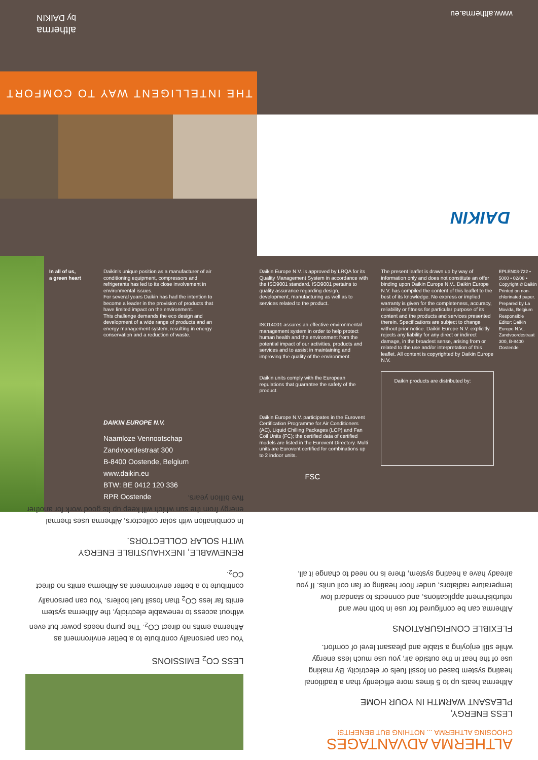www.altherma.eu
altherma
by DAIKIN
THE INTELLIGENT WAY TO COMFORT
DAIKIN
In all of us,
a green heart
Daikin's unique position as a manufacturer of air conditioning equipment, compressors and refrigerants has led to its close involvement in environmental issues.
For several years Daikin has had the intention to become a leader in the provision of products that have limited impact on the environment.
This challenge demands the eco design and development of a wide range of products and an energy management system, resulting in energy conservation and a reduction of waste.
DAIKIN EUROPE N.V.
Naamloze Vennootschap
Zandvoordestraat 300
B-8400 Oostende, Belgium
www.daikin.eu
BTW: BE 0412 120 336
RPR Oostende
Daikin Europe N.V. is approved by LRQA for its Quality Management System in accordance with the ISO9001 standard. ISO9001 pertains to quality assurance regarding design, development, manufacturing as well as to services related to the product.
ISO14001 assures an effective environmental management system in order to help protect human health and the environment from the potential impact of our activities, products and services and to assist in maintaining and improving the quality of the environment.
Daikin units comply with the European regulations that guarantee the safety of the product.
Daikin Europe N.V. participates in the Eurovent Certification Programme for Air Conditioners (AC), Liquid Chilling Packages (LCP) and Fan Coil Units (FC); the certified data of certified models are listed in the Eurovent Directory. Multi units are Eurovent certified for combinations up to 2 indoor units.
FSC
The present leaflet is drawn up by way of information only and does not constitute an offer binding upon Daikin Europe N.V.. Daikin Europe N.V. has compiled the content of this leaflet to the best of its knowledge. No express or implied warranty is given for the completeness, accuracy, reliability or fitness for particular purpose of its content and the products and services presented therein. Specifications are subject to change without prior notice. Daikin Europe N.V. explicitly rejects any liability for any direct or indirect damage, in the broadest sense, arising from or related to the use and/or interpretation of this leaflet. All content is copyrighted by Daikin Europe N.V.
Daikin products are distributed by:
EPLEN08-722 • 5000 • 02/08 • Copyright © Daikin
Printed on non-chlorinated paper. Prepared by La Movida, Belgium
Responsible Editor: Daikin Europe N.V., Zandvoordestraat 300, B-8400 Oostende
ALTHERMA ADVANTAGES
CHOOSING ALTHERMA ... NOTHING BUT BENEFITS!
LESS ENERGY,
PLEASANT WARMTH IN YOUR HOME
Altherma heats up to 5 times more efficiently than a traditional heating system based on fossil fuels or electricity. By making use of the heat in the outside air, you use much less energy while still enjoying a stable and pleasant level of comfort.
FLEXIBLE CONFIGURATIONS
Altherma can be configured for use in both new and refurbishment applications, and connects to standard low temperature radiators, under floor heating or fan coil units. If you already have a heating system, there is no need to change it all.
LESS CO<sub>2</sub> EMISSIONS
You can personally contribute to a better environment as Altherma emits no direct CO<sub>2</sub>. The pump needs power but even without access to renewable electricity, the Altherma system emits far less CO<sub>2</sub> than fossil fuel boilers. You can personally contribute to a better environment as Altherma emits no direct CO<sub>2</sub>.
RENEWABLE, INEXHAUSTIBLE ENERGY
WITH SOLAR COLLECTORS.
In combination with solar collectors, Altherma uses thermal energy from the sun which will keep up its good work for another five billion years.